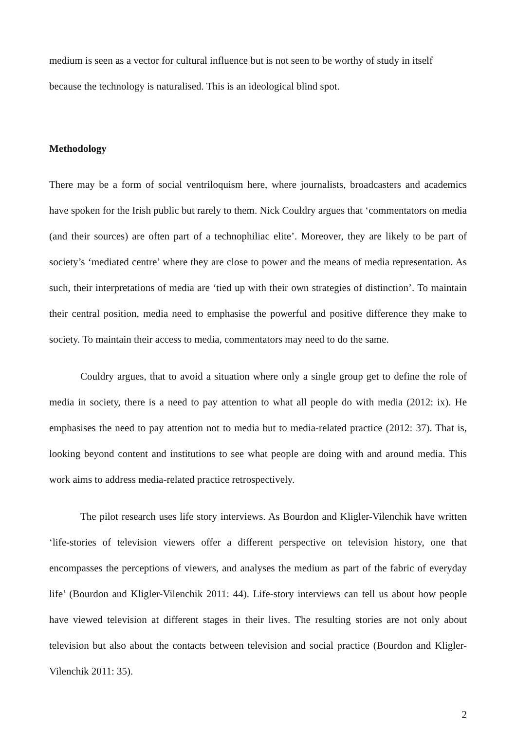medium is seen as a vector for cultural influence but is not seen to be worthy of study in itself
because the technology is naturalised. This is an ideological blind spot.
Methodology
There may be a form of social ventriloquism here, where journalists, broadcasters and academics have spoken for the Irish public but rarely to them. Nick Couldry argues that ‘commentators on media (and their sources) are often part of a technophiliac elite’. Moreover, they are likely to be part of society’s ‘mediated centre’ where they are close to power and the means of media representation. As such, their interpretations of media are ‘tied up with their own strategies of distinction’. To maintain their central position, media need to emphasise the powerful and positive difference they make to society. To maintain their access to media, commentators may need to do the same.
Couldry argues, that to avoid a situation where only a single group get to define the role of media in society, there is a need to pay attention to what all people do with media (2012: ix). He emphasises the need to pay attention not to media but to media-related practice (2012: 37). That is, looking beyond content and institutions to see what people are doing with and around media. This work aims to address media-related practice retrospectively.
The pilot research uses life story interviews. As Bourdon and Kligler-Vilenchik have written ‘life-stories of television viewers offer a different perspective on television history, one that encompasses the perceptions of viewers, and analyses the medium as part of the fabric of everyday life’ (Bourdon and Kligler-Vilenchik 2011: 44). Life-story interviews can tell us about how people have viewed television at different stages in their lives. The resulting stories are not only about television but also about the contacts between television and social practice (Bourdon and Kligler-Vilenchik 2011: 35).
2